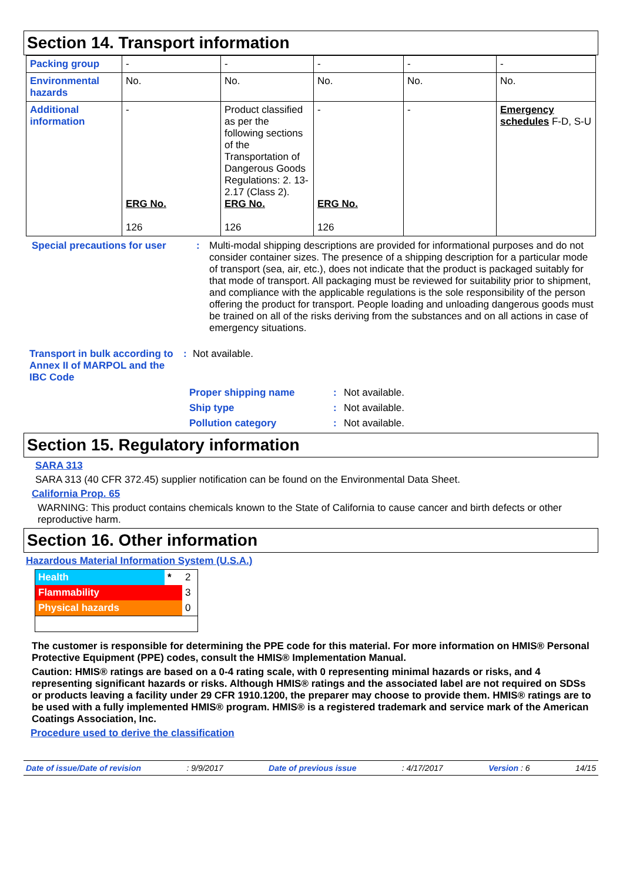Section 14. Transport information
| Packing group | - | - | - | - | - |
| Environmental hazards | No. | No. | No. | No. | No. |
| Additional information | - ERG No. 126 | Product classified as per the following sections of the Transportation of Dangerous Goods Regulations: 2. 13-2.17 (Class 2). ERG No. 126 | - ERG No. 126 | - | Emergency schedules F-D, S-U |
Special precautions for user
: Multi-modal shipping descriptions are provided for informational purposes and do not consider container sizes. The presence of a shipping description for a particular mode of transport (sea, air, etc.), does not indicate that the product is packaged suitably for that mode of transport. All packaging must be reviewed for suitability prior to shipment, and compliance with the applicable regulations is the sole responsibility of the person offering the product for transport. People loading and unloading dangerous goods must be trained on all of the risks deriving from the substances and on all actions in case of emergency situations.
Transport in bulk according to Annex II of MARPOL and the IBC Code
: Not available.
Proper shipping name: Not available.
Ship type: Not available.
Pollution category: Not available.
Section 15. Regulatory information
SARA 313
SARA 313 (40 CFR 372.45) supplier notification can be found on the Environmental Data Sheet.
California Prop. 65
WARNING: This product contains chemicals known to the State of California to cause cancer and birth defects or other reproductive harm.
Section 16. Other information
Hazardous Material Information System (U.S.A.)
| Health | * | 2 |
| Flammability | | 3 |
| Physical hazards | | 0 |
The customer is responsible for determining the PPE code for this material. For more information on HMIS® Personal Protective Equipment (PPE) codes, consult the HMIS® Implementation Manual.
Caution: HMIS® ratings are based on a 0-4 rating scale, with 0 representing minimal hazards or risks, and 4 representing significant hazards or risks. Although HMIS® ratings and the associated label are not required on SDSs or products leaving a facility under 29 CFR 1910.1200, the preparer may choose to provide them. HMIS® ratings are to be used with a fully implemented HMIS® program. HMIS® is a registered trademark and service mark of the American Coatings Association, Inc.
Procedure used to derive the classification
Date of issue/Date of revision: 9/9/2017 Date of previous issue: 4/17/2017 Version : 6 14/15